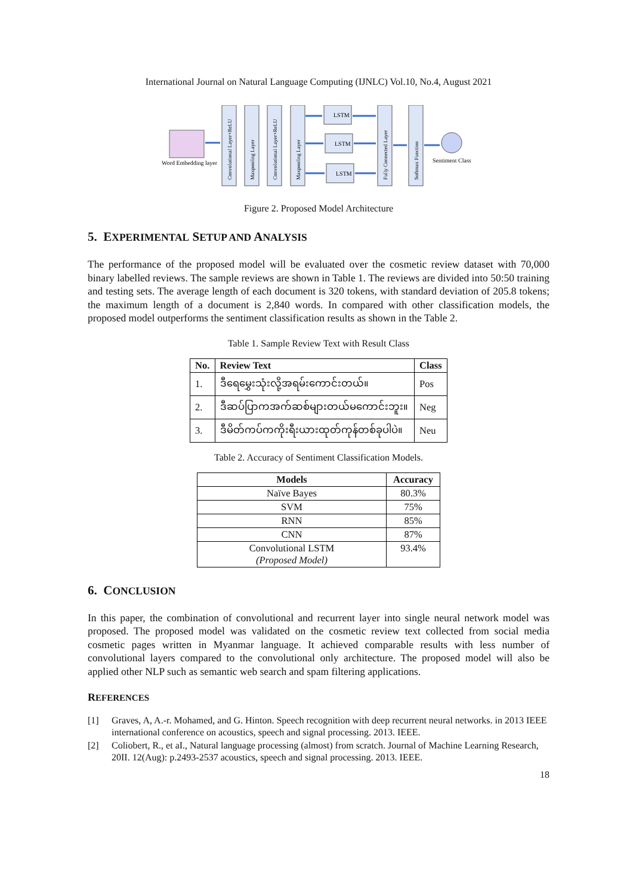International Journal on Natural Language Computing (IJNLC) Vol.10, No.4, August 2021
Word Embedding layer
LSTM
LSTM
LSTM
Convolutional Layer+ReLU
Maxpooling Layer
Convolutional Layer+ReLU
Maxpooling Layer
Fully Connected Layer
Softmax Function
Sentiment Class
Figure 2. Proposed Model Architecture
5. EXPERIMENTAL SETUP AND ANALYSIS
The performance of the proposed model will be evaluated over the cosmetic review dataset with 70,000 binary labelled reviews. The sample reviews are shown in Table 1. The reviews are divided into 50:50 training and testing sets. The average length of each document is 320 tokens, with standard deviation of 205.8 tokens; the maximum length of a document is 2,840 words. In compared with other classification models, the proposed model outperforms the sentiment classification results as shown in the Table 2.
Table 1. Sample Review Text with Result Class
| No. | Review Text | Class |
| --- | --- | --- |
| 1. | ဒီရေမွှေးသုံးလို့အရမ်းကောင်းတယ်။ | Pos |
| 2. | ဒီဆပ်ပြာကအက်ဆစ်များတယ်မကောင်းဘူး။ | Neg |
| 3. | ဒီမိတ်ကပ်ကကိုးရီးယားထုတ်ကုန်တစ်ခုပါပဲ။ | Neu |
Table 2. Accuracy of Sentiment Classification Models.
| Models | Accuracy |
| --- | --- |
| Naïve Bayes | 80.3% |
| SVM | 75% |
| RNN | 85% |
| CNN | 87% |
| Convolutional LSTM (Proposed Model) | 93.4% |
6. CONCLUSION
In this paper, the combination of convolutional and recurrent layer into single neural network model was proposed. The proposed model was validated on the cosmetic review text collected from social media cosmetic pages written in Myanmar language. It achieved comparable results with less number of convolutional layers compared to the convolutional only architecture. The proposed model will also be applied other NLP such as semantic web search and spam filtering applications.
REFERENCES
[1] Graves, A, A.-r. Mohamed, and G. Hinton. Speech recognition with deep recurrent neural networks. in 2013 IEEE international conference on acoustics, speech and signal processing. 2013. IEEE.
[2] Coliobert, R., et aI., Natural language processing (almost) from scratch. Journal of Machine Learning Research, 20II. 12(Aug): p.2493-2537 acoustics, speech and signal processing. 2013. IEEE.
18